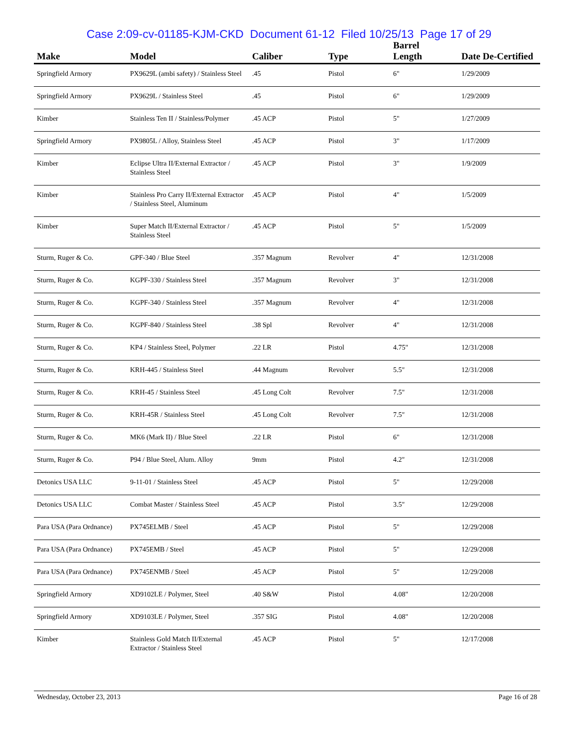Case 2:09-cv-01185-KJM-CKD Document 61-12 Filed 10/25/13 Page 17 of 29
| Make | Model | Caliber | Type | Barrel Length | Date De-Certified |
| --- | --- | --- | --- | --- | --- |
| Springfield Armory | PX9629L (ambi safety) / Stainless Steel | .45 | Pistol | 6" | 1/29/2009 |
| Springfield Armory | PX9629L / Stainless Steel | .45 | Pistol | 6" | 1/29/2009 |
| Kimber | Stainless Ten II / Stainless/Polymer | .45 ACP | Pistol | 5" | 1/27/2009 |
| Springfield Armory | PX9805L / Alloy, Stainless Steel | .45 ACP | Pistol | 3" | 1/17/2009 |
| Kimber | Eclipse Ultra II/External Extractor / Stainless Steel | .45 ACP | Pistol | 3" | 1/9/2009 |
| Kimber | Stainless Pro Carry II/External Extractor / Stainless Steel, Aluminum | .45 ACP | Pistol | 4" | 1/5/2009 |
| Kimber | Super Match II/External Extractor / Stainless Steel | .45 ACP | Pistol | 5" | 1/5/2009 |
| Sturm, Ruger & Co. | GPF-340 / Blue Steel | .357 Magnum | Revolver | 4" | 12/31/2008 |
| Sturm, Ruger & Co. | KGPF-330 / Stainless Steel | .357 Magnum | Revolver | 3" | 12/31/2008 |
| Sturm, Ruger & Co. | KGPF-340 / Stainless Steel | .357 Magnum | Revolver | 4" | 12/31/2008 |
| Sturm, Ruger & Co. | KGPF-840 / Stainless Steel | .38 Spl | Revolver | 4" | 12/31/2008 |
| Sturm, Ruger & Co. | KP4 / Stainless Steel, Polymer | .22 LR | Pistol | 4.75" | 12/31/2008 |
| Sturm, Ruger & Co. | KRH-445 / Stainless Steel | .44 Magnum | Revolver | 5.5" | 12/31/2008 |
| Sturm, Ruger & Co. | KRH-45 / Stainless Steel | .45 Long Colt | Revolver | 7.5" | 12/31/2008 |
| Sturm, Ruger & Co. | KRH-45R / Stainless Steel | .45 Long Colt | Revolver | 7.5" | 12/31/2008 |
| Sturm, Ruger & Co. | MK6 (Mark II) / Blue Steel | .22 LR | Pistol | 6" | 12/31/2008 |
| Sturm, Ruger & Co. | P94 / Blue Steel, Alum. Alloy | 9mm | Pistol | 4.2" | 12/31/2008 |
| Detonics USA LLC | 9-11-01 / Stainless Steel | .45 ACP | Pistol | 5" | 12/29/2008 |
| Detonics USA LLC | Combat Master / Stainless Steel | .45 ACP | Pistol | 3.5" | 12/29/2008 |
| Para USA (Para Ordnance) | PX745ELMB / Steel | .45 ACP | Pistol | 5" | 12/29/2008 |
| Para USA (Para Ordnance) | PX745EMB / Steel | .45 ACP | Pistol | 5" | 12/29/2008 |
| Para USA (Para Ordnance) | PX745ENMB / Steel | .45 ACP | Pistol | 5" | 12/29/2008 |
| Springfield Armory | XD9102LE / Polymer, Steel | .40 S&W | Pistol | 4.08" | 12/20/2008 |
| Springfield Armory | XD9103LE / Polymer, Steel | .357 SIG | Pistol | 4.08" | 12/20/2008 |
| Kimber | Stainless Gold Match II/External Extractor / Stainless Steel | .45 ACP | Pistol | 5" | 12/17/2008 |
Wednesday, October 23, 2013 Page 16 of 28